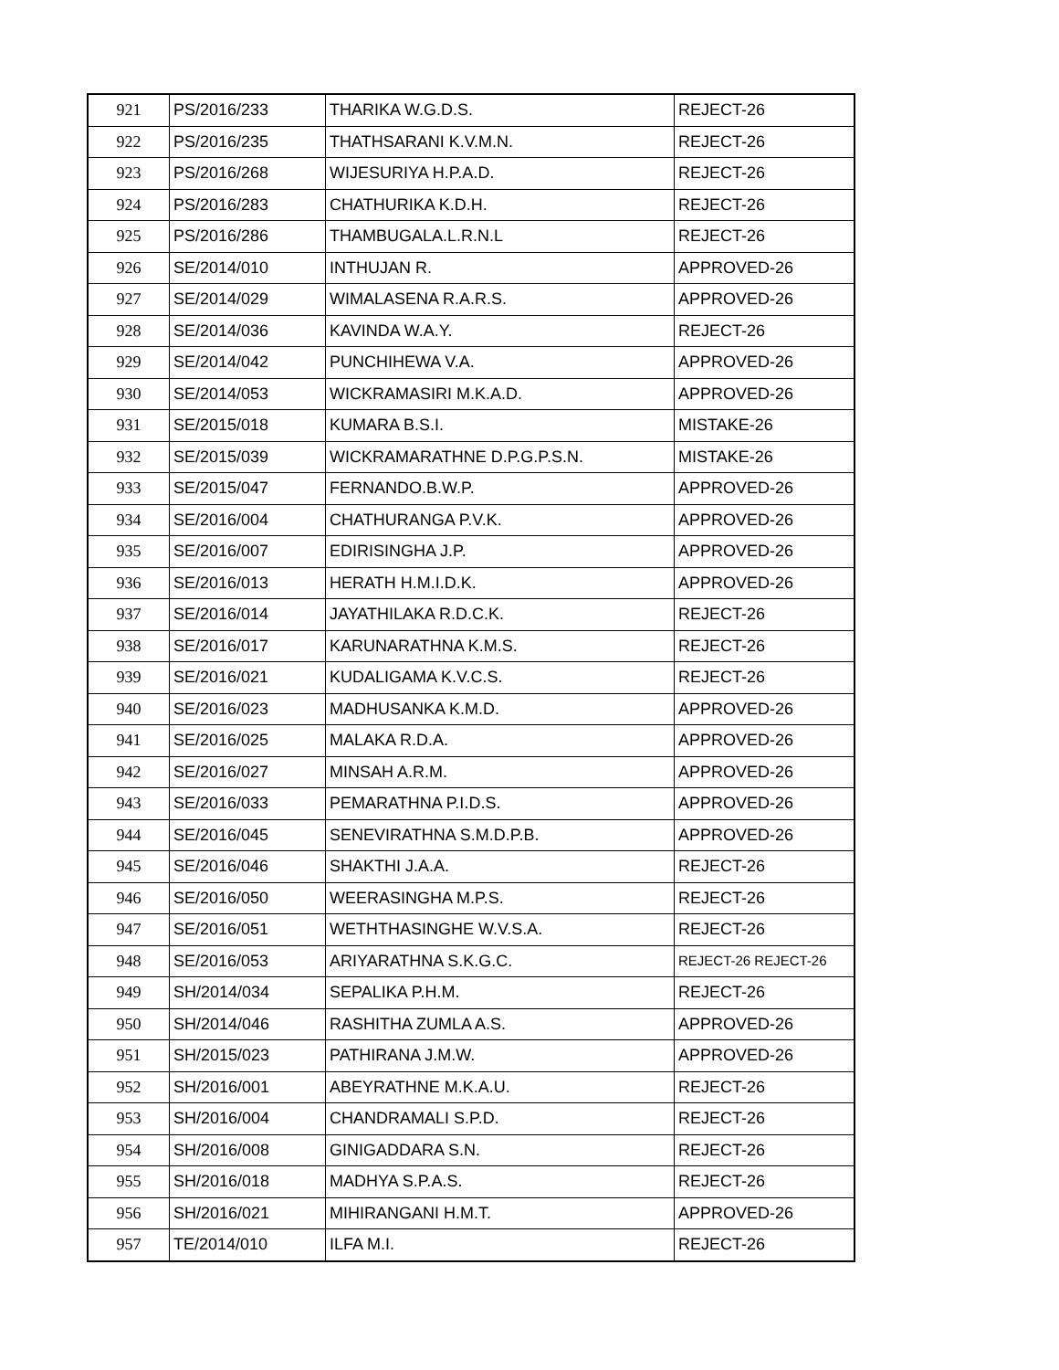| 921 | PS/2016/233 | THARIKA W.G.D.S. | REJECT-26 |
| 922 | PS/2016/235 | THATHSARANI K.V.M.N. | REJECT-26 |
| 923 | PS/2016/268 | WIJESURIYA H.P.A.D. | REJECT-26 |
| 924 | PS/2016/283 | CHATHURIKA K.D.H. | REJECT-26 |
| 925 | PS/2016/286 | THAMBUGALA.L.R.N.L | REJECT-26 |
| 926 | SE/2014/010 | INTHUJAN R. | APPROVED-26 |
| 927 | SE/2014/029 | WIMALASENA R.A.R.S. | APPROVED-26 |
| 928 | SE/2014/036 | KAVINDA W.A.Y. | REJECT-26 |
| 929 | SE/2014/042 | PUNCHIHEWA V.A. | APPROVED-26 |
| 930 | SE/2014/053 | WICKRAMASIRI M.K.A.D. | APPROVED-26 |
| 931 | SE/2015/018 | KUMARA B.S.I. | MISTAKE-26 |
| 932 | SE/2015/039 | WICKRAMARATHNE D.P.G.P.S.N. | MISTAKE-26 |
| 933 | SE/2015/047 | FERNANDO.B.W.P. | APPROVED-26 |
| 934 | SE/2016/004 | CHATHURANGA P.V.K. | APPROVED-26 |
| 935 | SE/2016/007 | EDIRISINGHA J.P. | APPROVED-26 |
| 936 | SE/2016/013 | HERATH H.M.I.D.K. | APPROVED-26 |
| 937 | SE/2016/014 | JAYATHILAKA R.D.C.K. | REJECT-26 |
| 938 | SE/2016/017 | KARUNARATHNA K.M.S. | REJECT-26 |
| 939 | SE/2016/021 | KUDALIGAMA K.V.C.S. | REJECT-26 |
| 940 | SE/2016/023 | MADHUSANKA K.M.D. | APPROVED-26 |
| 941 | SE/2016/025 | MALAKA R.D.A. | APPROVED-26 |
| 942 | SE/2016/027 | MINSAH A.R.M. | APPROVED-26 |
| 943 | SE/2016/033 | PEMARATHNA P.I.D.S. | APPROVED-26 |
| 944 | SE/2016/045 | SENEVIRATHNA S.M.D.P.B. | APPROVED-26 |
| 945 | SE/2016/046 | SHAKTHI J.A.A. | REJECT-26 |
| 946 | SE/2016/050 | WEERASINGHA M.P.S. | REJECT-26 |
| 947 | SE/2016/051 | WETHTHASINGHE W.V.S.A. | REJECT-26 |
| 948 | SE/2016/053 | ARIYARATHNA S.K.G.C. | REJECT-26 REJECT-26 |
| 949 | SH/2014/034 | SEPALIKA P.H.M. | REJECT-26 |
| 950 | SH/2014/046 | RASHITHA ZUMLA A.S. | APPROVED-26 |
| 951 | SH/2015/023 | PATHIRANA J.M.W. | APPROVED-26 |
| 952 | SH/2016/001 | ABEYRATHNE M.K.A.U. | REJECT-26 |
| 953 | SH/2016/004 | CHANDRAMALI S.P.D. | REJECT-26 |
| 954 | SH/2016/008 | GINIGADDARA S.N. | REJECT-26 |
| 955 | SH/2016/018 | MADHYA S.P.A.S. | REJECT-26 |
| 956 | SH/2016/021 | MIHIRANGANI H.M.T. | APPROVED-26 |
| 957 | TE/2014/010 | ILFA M.I. | REJECT-26 |